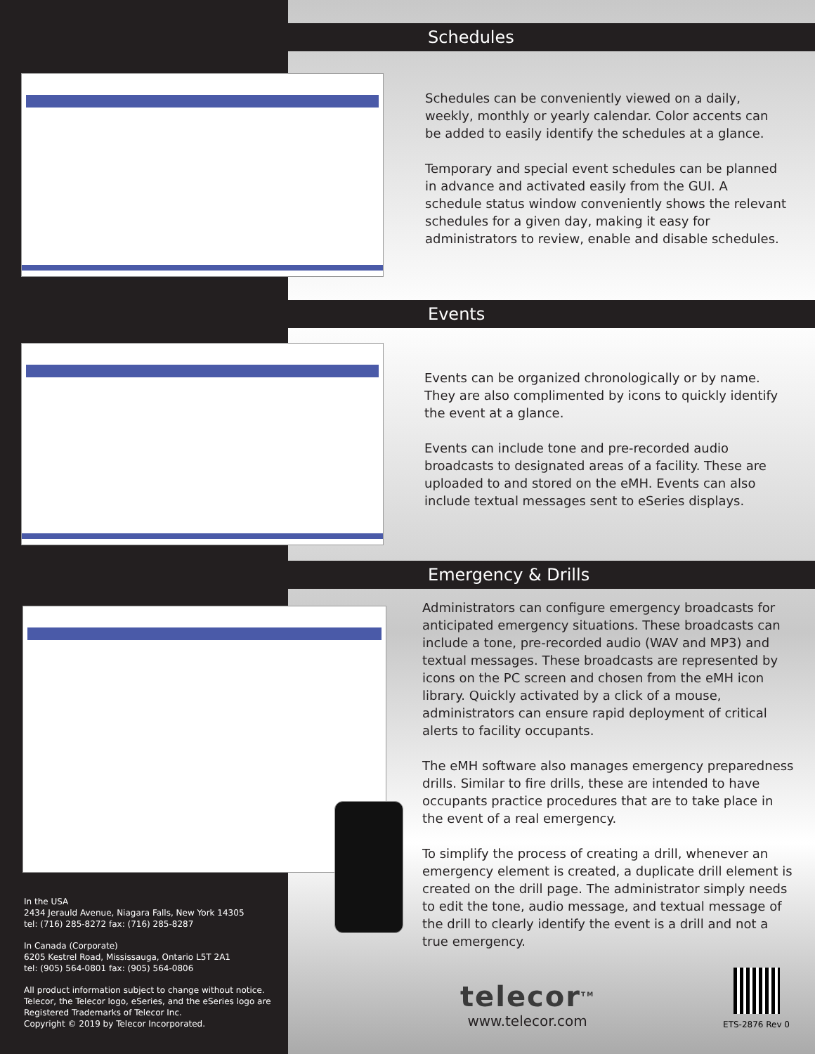Schedules
Schedules can be conveniently viewed on a daily, weekly, monthly or yearly calendar. Color accents can be added to easily identify the schedules at a glance.
Temporary and special event schedules can be planned in advance and activated easily from the GUI. A schedule status window conveniently shows the relevant schedules for a given day, making it easy for administrators to review, enable and disable schedules.
Events
Events can be organized chronologically or by name. They are also complimented by icons to quickly identify the event at a glance.
Events can include tone and pre-recorded audio broadcasts to designated areas of a facility. These are uploaded to and stored on the eMH. Events can also include textual messages sent to eSeries displays.
Emergency & Drills
Administrators can configure emergency broadcasts for anticipated emergency situations. These broadcasts can include a tone, pre-recorded audio (WAV and MP3) and textual messages. These broadcasts are represented by icons on the PC screen and chosen from the eMH icon library. Quickly activated by a click of a mouse, administrators can ensure rapid deployment of critical alerts to facility occupants.
The eMH software also manages emergency preparedness drills. Similar to fire drills, these are intended to have occupants practice procedures that are to take place in the event of a real emergency.
To simplify the process of creating a drill, whenever an emergency element is created, a duplicate drill element is created on the drill page. The administrator simply needs to edit the tone, audio message, and textual message of the drill to clearly identify the event is a drill and not a true emergency.
telecor<sup>TM</sup>
www.telecor.com
ETS-2876 Rev 0
In the USA
2434 Jerauld Avenue, Niagara Falls, New York 14305
tel: (716) 285-8272 fax: (716) 285-8287
In Canada (Corporate)
6205 Kestrel Road, Mississauga, Ontario L5T 2A1
tel: (905) 564-0801 fax: (905) 564-0806
All product information subject to change without notice. Telecor, the Telecor logo, eSeries, and the eSeries logo are Registered Trademarks of Telecor Inc.
Copyright © 2019 by Telecor Incorporated.